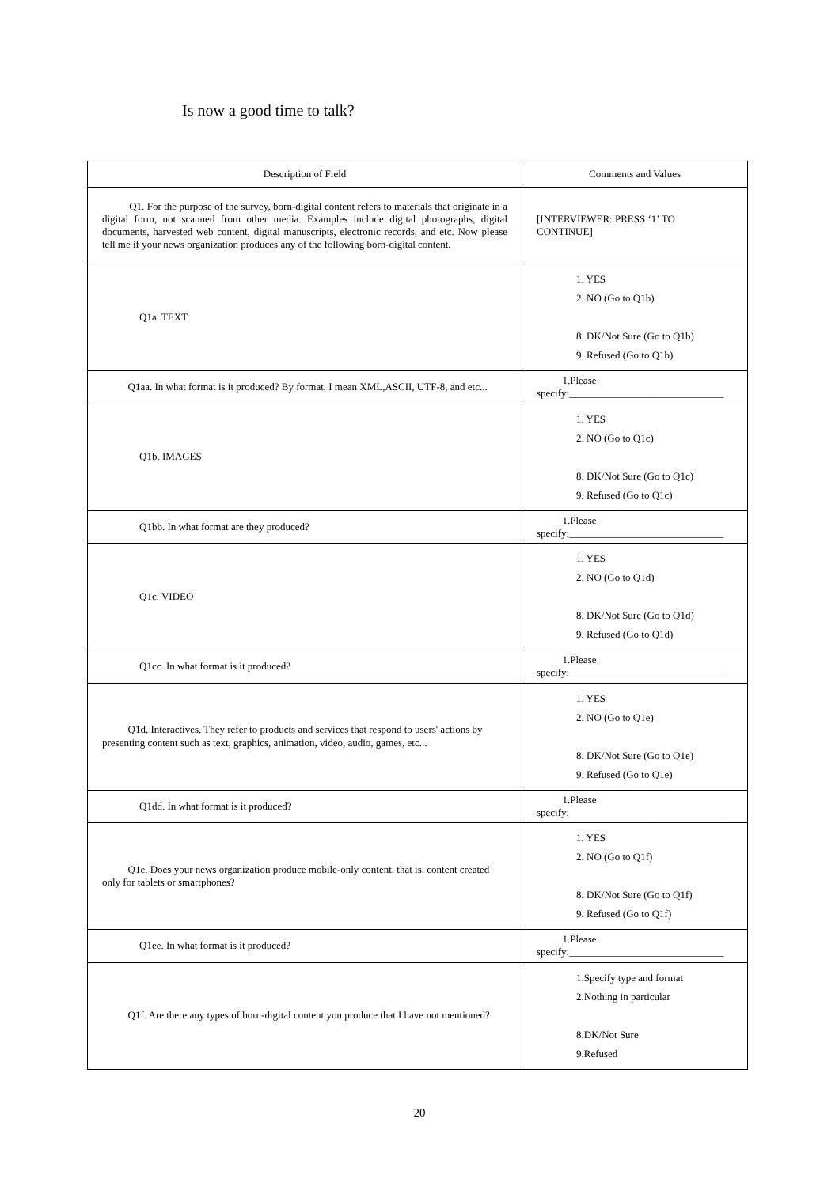Is now a good time to talk?
| Description of Field | Comments and Values |
| --- | --- |
| Q1. For the purpose of the survey, born-digital content refers to materials that originate in a digital form, not scanned from other media. Examples include digital photographs, digital documents, harvested web content, digital manuscripts, electronic records, and etc. Now please tell me if your news organization produces any of the following born-digital content. | [INTERVIEWER: PRESS ‘1’ TO CONTINUE] |
| Q1a. TEXT | 1. YES 2. NO (Go to Q1b) 8. DK/Not Sure (Go to Q1b) 9. Refused (Go to Q1b) |
| Q1aa. In what format is it produced? By format, I mean XML,ASCII, UTF-8, and etc... | 1.Please specify:______________________________ |
| Q1b. IMAGES | 1. YES 2. NO (Go to Q1c) 8. DK/Not Sure (Go to Q1c) 9. Refused (Go to Q1c) |
| Q1bb. In what format are they produced? | 1.Please specify:______________________________ |
| Q1c. VIDEO | 1. YES 2. NO (Go to Q1d) 8. DK/Not Sure (Go to Q1d) 9. Refused (Go to Q1d) |
| Q1cc. In what format is it produced? | 1.Please specify:______________________________ |
| Q1d. Interactives. They refer to products and services that respond to users' actions by presenting content such as text, graphics, animation, video, audio, games, etc... | 1. YES 2. NO (Go to Q1e) 8. DK/Not Sure (Go to Q1e) 9. Refused (Go to Q1e) |
| Q1dd. In what format is it produced? | 1.Please specify:______________________________ |
| Q1e. Does your news organization produce mobile-only content, that is, content created only for tablets or smartphones? | 1. YES 2. NO (Go to Q1f) 8. DK/Not Sure (Go to Q1f) 9. Refused (Go to Q1f) |
| Q1ee. In what format is it produced? | 1.Please specify:______________________________ |
| Q1f. Are there any types of born-digital content you produce that I have not mentioned? | 1.Specify type and format 2.Nothing in particular 8.DK/Not Sure 9.Refused |
20